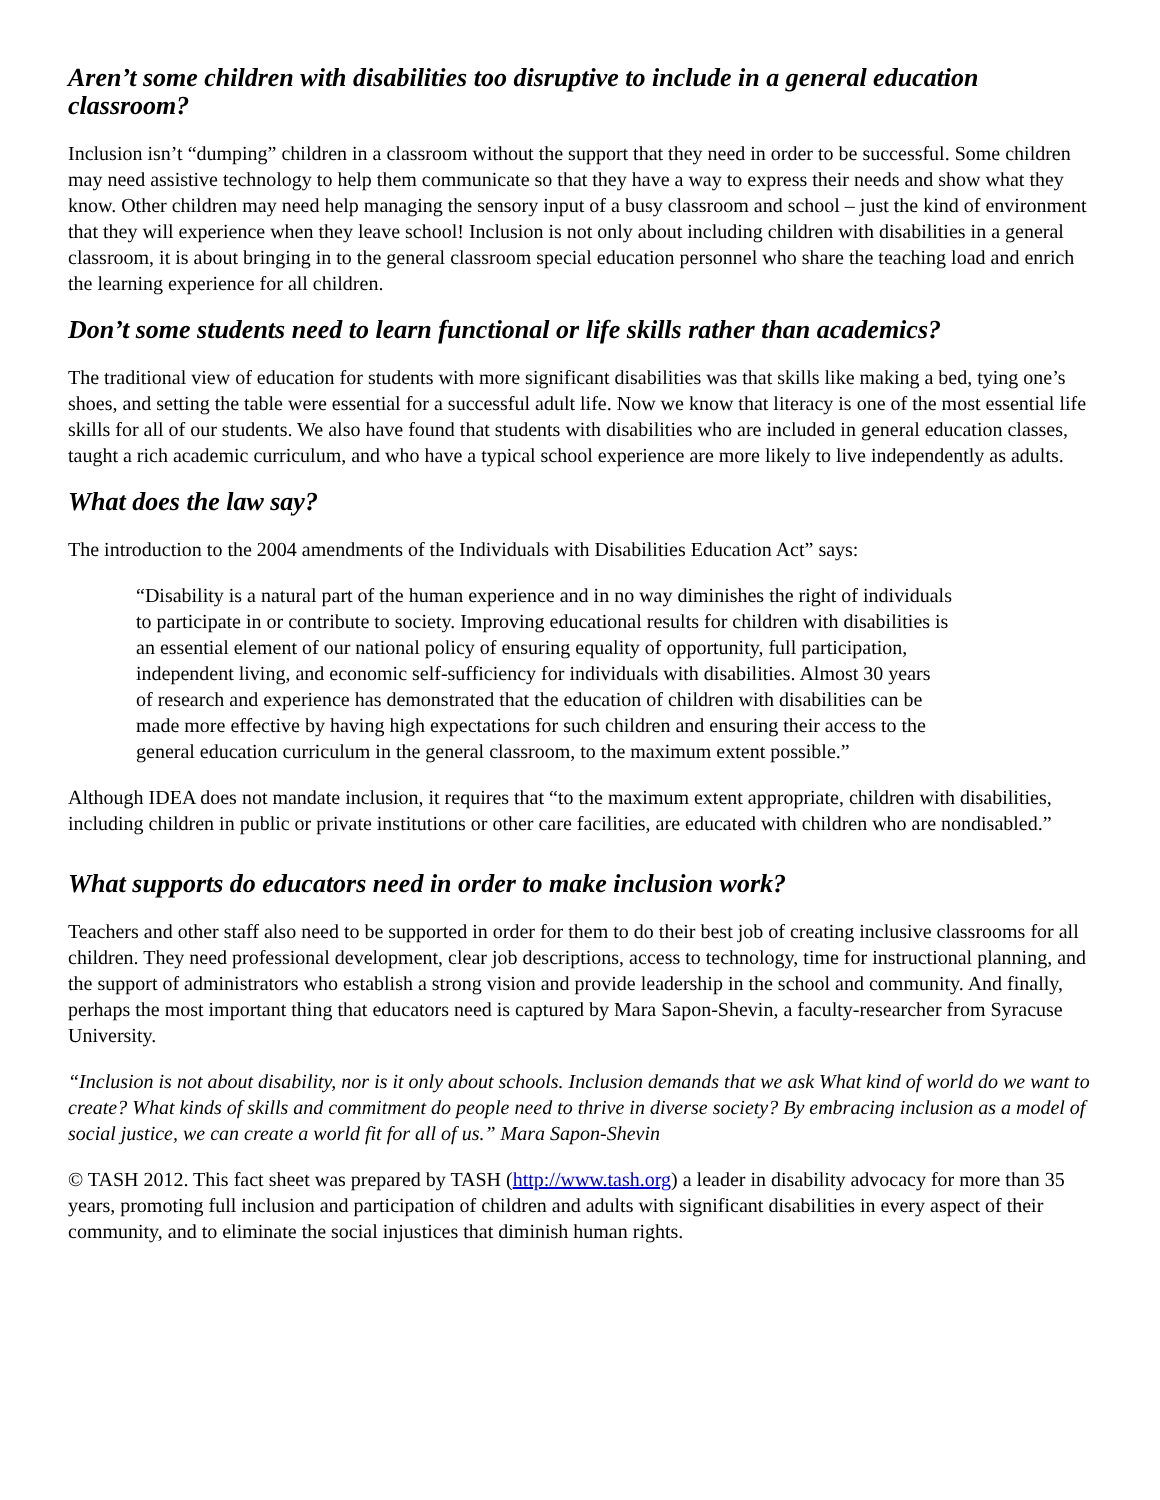Aren’t some children with disabilities too disruptive to include in a general education classroom?
Inclusion isn’t “dumping” children in a classroom without the support that they need in order to be successful. Some children may need assistive technology to help them communicate so that they have a way to express their needs and show what they know. Other children may need help managing the sensory input of a busy classroom and school – just the kind of environment that they will experience when they leave school! Inclusion is not only about including children with disabilities in a general classroom, it is about bringing in to the general classroom special education personnel who share the teaching load and enrich the learning experience for all children.
Don’t some students need to learn functional or life skills rather than academics?
The traditional view of education for students with more significant disabilities was that skills like making a bed, tying one’s shoes, and setting the table were essential for a successful adult life. Now we know that literacy is one of the most essential life skills for all of our students. We also have found that students with disabilities who are included in general education classes, taught a rich academic curriculum, and who have a typical school experience are more likely to live independently as adults.
What does the law say?
The introduction to the 2004 amendments of the Individuals with Disabilities Education Act” says:
“Disability is a natural part of the human experience and in no way diminishes the right of individuals to participate in or contribute to society. Improving educational results for children with disabilities is an essential element of our national policy of ensuring equality of opportunity, full participation, independent living, and economic self-sufficiency for individuals with disabilities. Almost 30 years of research and experience has demonstrated that the education of children with disabilities can be made more effective by having high expectations for such children and ensuring their access to the general education curriculum in the general classroom, to the maximum extent possible.”
Although IDEA does not mandate inclusion, it requires that “to the maximum extent appropriate, children with disabilities, including children in public or private institutions or other care facilities, are educated with children who are nondisabled.”
What supports do educators need in order to make inclusion work?
Teachers and other staff also need to be supported in order for them to do their best job of creating inclusive classrooms for all children. They need professional development, clear job descriptions, access to technology, time for instructional planning, and the support of administrators who establish a strong vision and provide leadership in the school and community. And finally, perhaps the most important thing that educators need is captured by Mara Sapon-Shevin, a faculty-researcher from Syracuse University.
“Inclusion is not about disability, nor is it only about schools. Inclusion demands that we ask What kind of world do we want to create? What kinds of skills and commitment do people need to thrive in diverse society? By embracing inclusion as a model of social justice, we can create a world fit for all of us.” Mara Sapon-Shevin
© TASH 2012. This fact sheet was prepared by TASH (http://www.tash.org) a leader in disability advocacy for more than 35 years, promoting full inclusion and participation of children and adults with significant disabilities in every aspect of their community, and to eliminate the social injustices that diminish human rights.